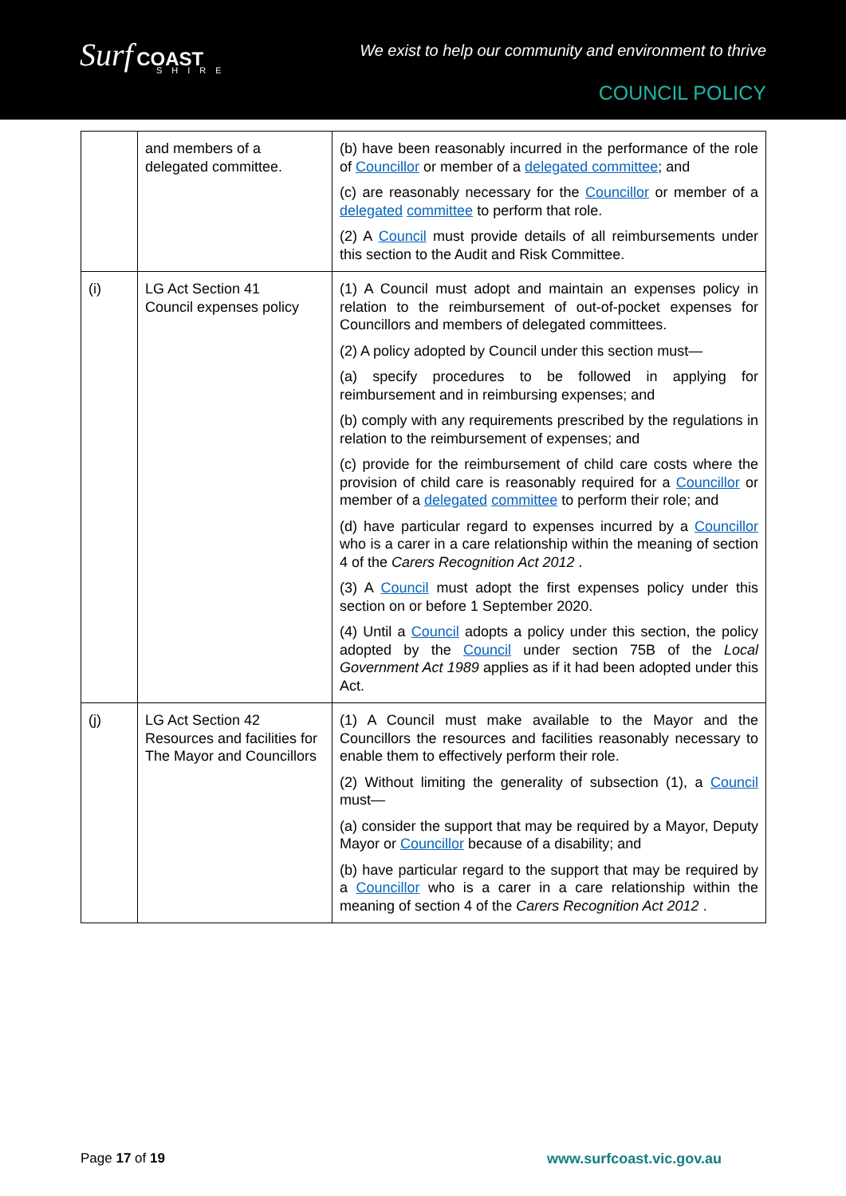Surf COAST
SHIRE
We exist to help our community and environment to thrive
COUNCIL POLICY
| | and members of a delegated committee. | (b) have been reasonably incurred in the performance of the role of Councillor or member of a delegated committee ; and (c) are reasonably necessary for the Councillor or member of a delegated committee to perform that role. (2) A Council must provide details of all reimbursements under this section to the Audit and Risk Committee. |
| (i) | LG Act Section 41 Council expenses policy | (1) A Council must adopt and maintain an expenses policy in relation to the reimbursement of out-of-pocket expenses for Councillors and members of delegated committees. (2) A policy adopted by Council under this section must— (a) specify procedures to be followed in applying for reimbursement and in reimbursing expenses; and (b) comply with any requirements prescribed by the regulations in relation to the reimbursement of expenses; and (c) provide for the reimbursement of child care costs where the provision of child care is reasonably required for a Councillor or member of a delegated committee to perform their role; and (d) have particular regard to expenses incurred by a Councillor who is a carer in a care relationship within the meaning of section 4 of the Carers Recognition Act 2012 . (3) A Council must adopt the first expenses policy under this section on or before 1 September 2020. (4) Until a Council adopts a policy under this section, the policy adopted by the Council under section 75B of the Local Government Act 1989 applies as if it had been adopted under this Act. |
| (j) | LG Act Section 42 Resources and facilities for The Mayor and Councillors | (1) A Council must make available to the Mayor and the Councillors the resources and facilities reasonably necessary to enable them to effectively perform their role. (2) Without limiting the generality of subsection (1), a Council must— (a) consider the support that may be required by a Mayor, Deputy Mayor or Councillor because of a disability; and (b) have particular regard to the support that may be required by a Councillor who is a carer in a care relationship within the meaning of section 4 of the Carers Recognition Act 2012 . |
Page 17 of 19 www.surfcoast.vic.gov.au